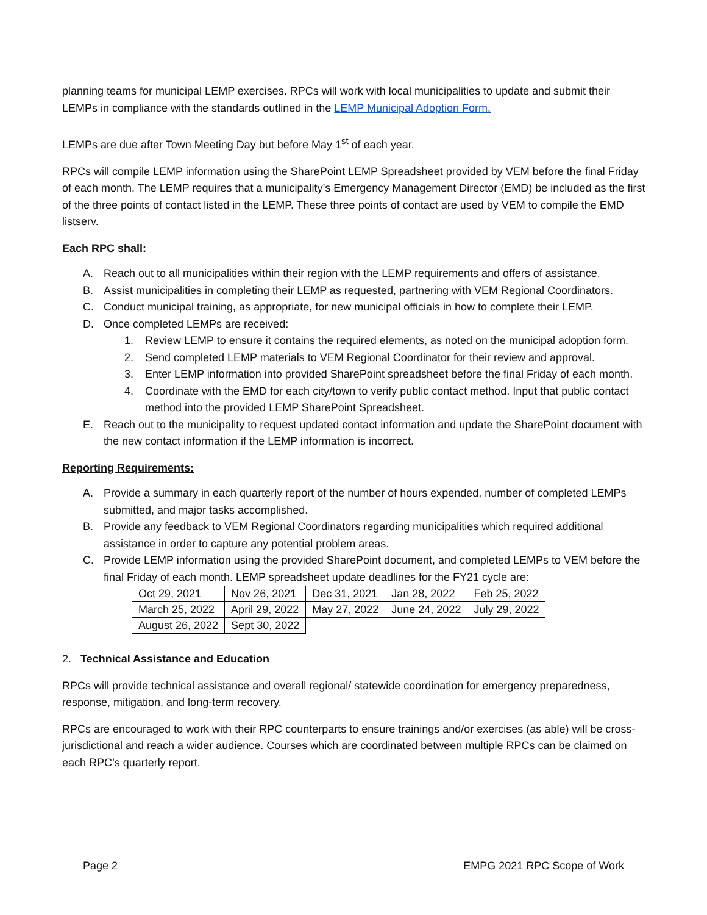planning teams for municipal LEMP exercises. RPCs will work with local municipalities to update and submit their LEMPs in compliance with the standards outlined in the LEMP Municipal Adoption Form.
LEMPs are due after Town Meeting Day but before May 1<sup>st</sup> of each year.
RPCs will compile LEMP information using the SharePoint LEMP Spreadsheet provided by VEM before the final Friday of each month. The LEMP requires that a municipality’s Emergency Management Director (EMD) be included as the first of the three points of contact listed in the LEMP. These three points of contact are used by VEM to compile the EMD listserv.
Each RPC shall:
A. Reach out to all municipalities within their region with the LEMP requirements and offers of assistance.
B. Assist municipalities in completing their LEMP as requested, partnering with VEM Regional Coordinators.
C. Conduct municipal training, as appropriate, for new municipal officials in how to complete their LEMP.
D. Once completed LEMPs are received:
1. Review LEMP to ensure it contains the required elements, as noted on the municipal adoption form.
2. Send completed LEMP materials to VEM Regional Coordinator for their review and approval.
3. Enter LEMP information into provided SharePoint spreadsheet before the final Friday of each month.
4. Coordinate with the EMD for each city/town to verify public contact method. Input that public contact method into the provided LEMP SharePoint Spreadsheet.
E. Reach out to the municipality to request updated contact information and update the SharePoint document with the new contact information if the LEMP information is incorrect.
Reporting Requirements:
A. Provide a summary in each quarterly report of the number of hours expended, number of completed LEMPs submitted, and major tasks accomplished.
B. Provide any feedback to VEM Regional Coordinators regarding municipalities which required additional assistance in order to capture any potential problem areas.
C. Provide LEMP information using the provided SharePoint document, and completed LEMPs to VEM before the final Friday of each month. LEMP spreadsheet update deadlines for the FY21 cycle are:
| Oct 29, 2021 | Nov 26, 2021 | Dec 31, 2021 | Jan 28, 2022 | Feb 25, 2022 |
| March 25, 2022 | April 29, 2022 | May 27, 2022 | June 24, 2022 | July 29, 2022 |
| August 26, 2022 | Sept 30, 2022 | | | |
2. Technical Assistance and Education
RPCs will provide technical assistance and overall regional/ statewide coordination for emergency preparedness, response, mitigation, and long-term recovery.
RPCs are encouraged to work with their RPC counterparts to ensure trainings and/or exercises (as able) will be cross-jurisdictional and reach a wider audience. Courses which are coordinated between multiple RPCs can be claimed on each RPC’s quarterly report.
Page 2 EMPG 2021 RPC Scope of Work